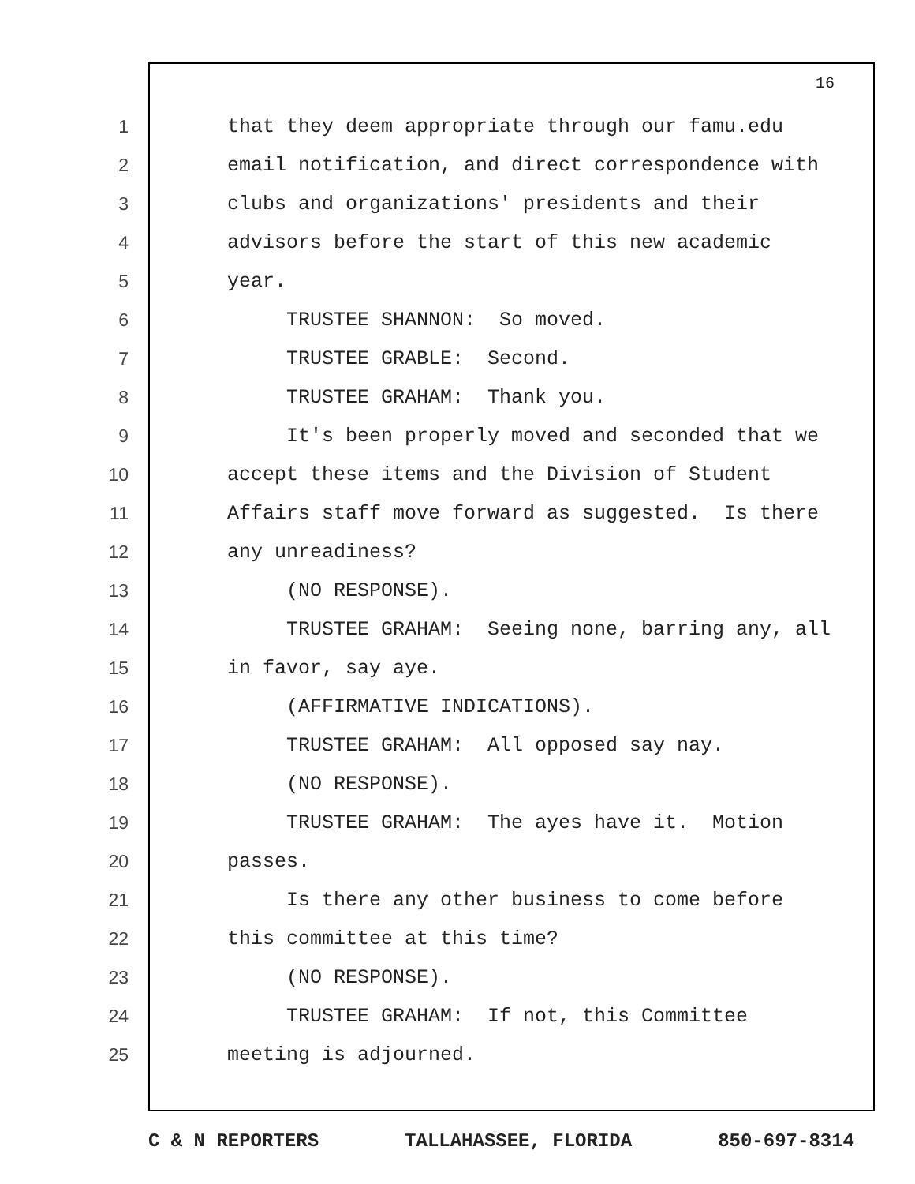16
1 that they deem appropriate through our famu.edu
2 email notification, and direct correspondence with
3 clubs and organizations' presidents and their
4 advisors before the start of this new academic
5 year.
6 TRUSTEE SHANNON: So moved.
7 TRUSTEE GRABLE: Second.
8 TRUSTEE GRAHAM: Thank you.
9 It's been properly moved and seconded that we
10 accept these items and the Division of Student
11 Affairs staff move forward as suggested. Is there
12 any unreadiness?
13 (NO RESPONSE).
14 TRUSTEE GRAHAM: Seeing none, barring any, all
15 in favor, say aye.
16 (AFFIRMATIVE INDICATIONS).
17 TRUSTEE GRAHAM: All opposed say nay.
18 (NO RESPONSE).
19 TRUSTEE GRAHAM: The ayes have it. Motion
20 passes.
21 Is there any other business to come before
22 this committee at this time?
23 (NO RESPONSE).
24 TRUSTEE GRAHAM: If not, this Committee
25 meeting is adjourned.
C & N REPORTERS TALLAHASSEE, FLORIDA 850-697-8314